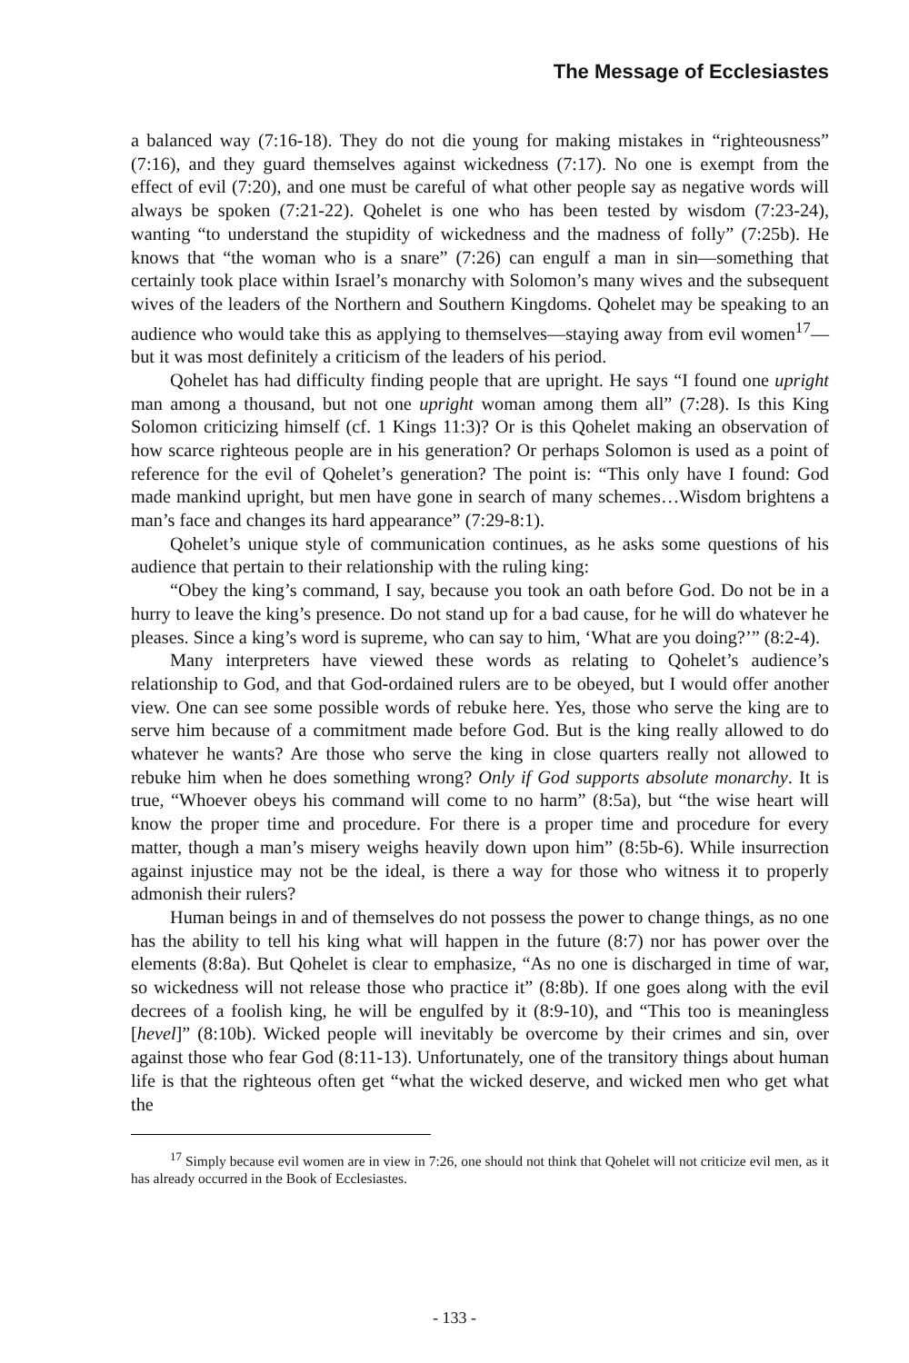The Message of Ecclesiastes
a balanced way (7:16-18). They do not die young for making mistakes in “righteousness” (7:16), and they guard themselves against wickedness (7:17). No one is exempt from the effect of evil (7:20), and one must be careful of what other people say as negative words will always be spoken (7:21-22). Qohelet is one who has been tested by wisdom (7:23-24), wanting “to understand the stupidity of wickedness and the madness of folly” (7:25b). He knows that “the woman who is a snare” (7:26) can engulf a man in sin—something that certainly took place within Israel’s monarchy with Solomon’s many wives and the subsequent wives of the leaders of the Northern and Southern Kingdoms. Qohelet may be speaking to an audience who would take this as applying to themselves—staying away from evil women<sup>17</sup>—but it was most definitely a criticism of the leaders of his period.
Qohelet has had difficulty finding people that are upright. He says “I found one upright man among a thousand, but not one upright woman among them all” (7:28). Is this King Solomon criticizing himself (cf. 1 Kings 11:3)? Or is this Qohelet making an observation of how scarce righteous people are in his generation? Or perhaps Solomon is used as a point of reference for the evil of Qohelet’s generation? The point is: “This only have I found: God made mankind upright, but men have gone in search of many schemes…Wisdom brightens a man’s face and changes its hard appearance” (7:29-8:1).
Qohelet’s unique style of communication continues, as he asks some questions of his audience that pertain to their relationship with the ruling king:
“Obey the king’s command, I say, because you took an oath before God. Do not be in a hurry to leave the king’s presence. Do not stand up for a bad cause, for he will do whatever he pleases. Since a king’s word is supreme, who can say to him, ‘What are you doing?’” (8:2-4).
Many interpreters have viewed these words as relating to Qohelet’s audience’s relationship to God, and that God-ordained rulers are to be obeyed, but I would offer another view. One can see some possible words of rebuke here. Yes, those who serve the king are to serve him because of a commitment made before God. But is the king really allowed to do whatever he wants? Are those who serve the king in close quarters really not allowed to rebuke him when he does something wrong? Only if God supports absolute monarchy. It is true, “Whoever obeys his command will come to no harm” (8:5a), but “the wise heart will know the proper time and procedure. For there is a proper time and procedure for every matter, though a man’s misery weighs heavily down upon him” (8:5b-6). While insurrection against injustice may not be the ideal, is there a way for those who witness it to properly admonish their rulers?
Human beings in and of themselves do not possess the power to change things, as no one has the ability to tell his king what will happen in the future (8:7) nor has power over the elements (8:8a). But Qohelet is clear to emphasize, “As no one is discharged in time of war, so wickedness will not release those who practice it” (8:8b). If one goes along with the evil decrees of a foolish king, he will be engulfed by it (8:9-10), and “This too is meaningless [hevel]” (8:10b). Wicked people will inevitably be overcome by their crimes and sin, over against those who fear God (8:11-13). Unfortunately, one of the transitory things about human life is that the righteous often get “what the wicked deserve, and wicked men who get what the
<sup>17</sup> Simply because evil women are in view in 7:26, one should not think that Qohelet will not criticize evil men, as it has already occurred in the Book of Ecclesiastes.
- 133 -